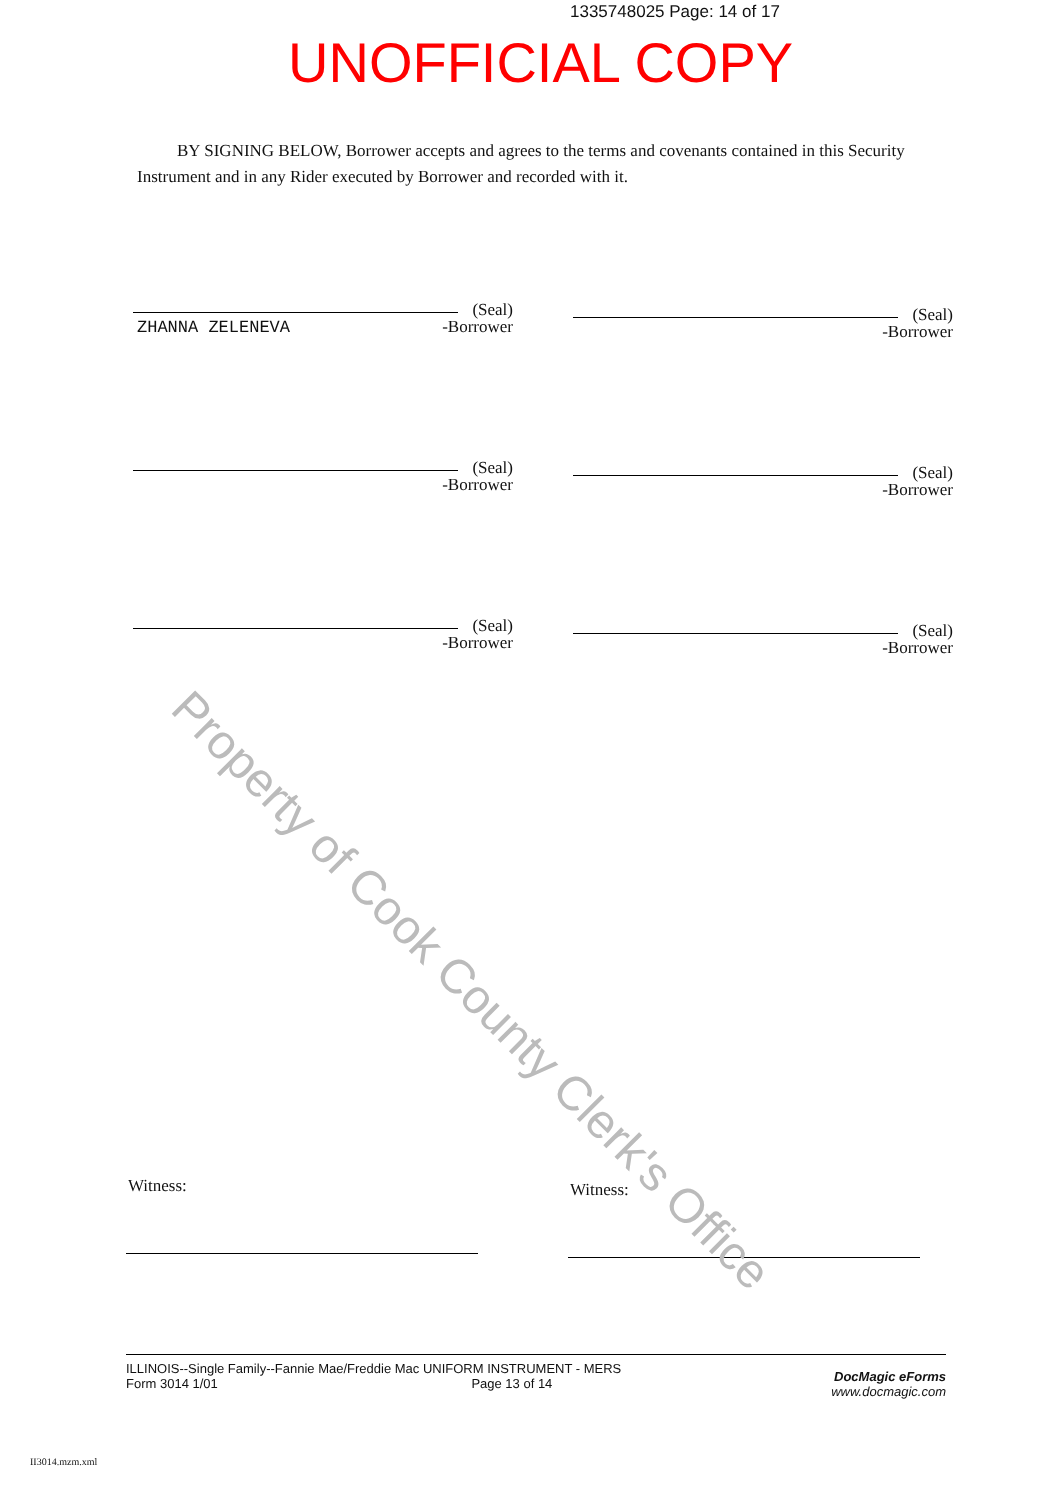1335748025 Page: 14 of 17
UNOFFICIAL COPY
BY SIGNING BELOW, Borrower accepts and agrees to the terms and covenants contained in this Security Instrument and in any Rider executed by Borrower and recorded with it.
(Seal)
-Borrower
ZHANNA ZELENEVA
(Seal)
-Borrower
(Seal)
-Borrower
(Seal)
-Borrower
(Seal)
-Borrower
(Seal)
-Borrower
Witness: Witness:
ILLINOIS--Single Family--Fannie Mae/Freddie Mac UNIFORM INSTRUMENT - MERS
Form 3014 1/01 Page 13 of 14
DocMagic eForms
www.docmagic.com
II3014.mzm.xml
Property of Cook County Clerk's Office